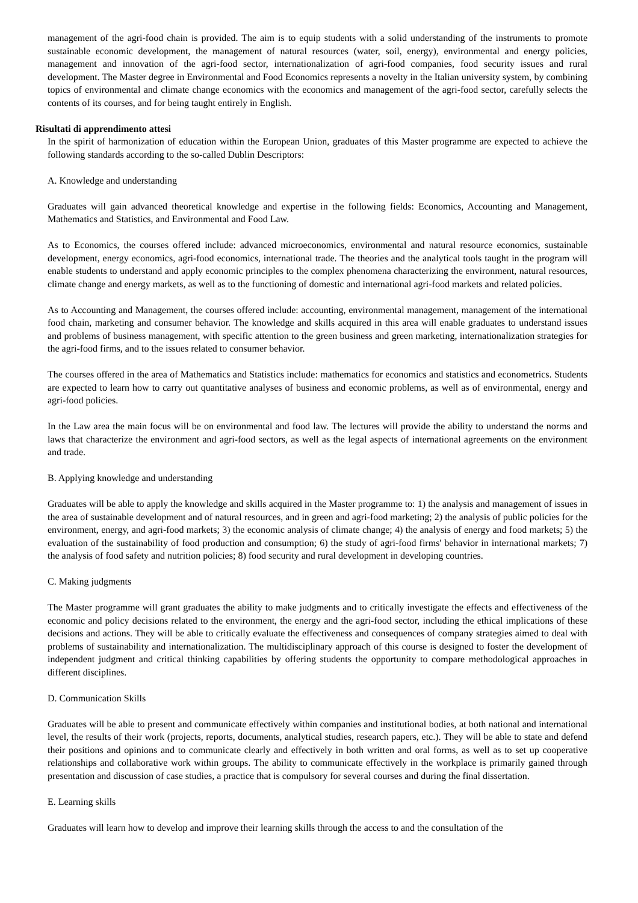management of the agri-food chain is provided. The aim is to equip students with a solid understanding of the instruments to promote sustainable economic development, the management of natural resources (water, soil, energy), environmental and energy policies, management and innovation of the agri-food sector, internationalization of agri-food companies, food security issues and rural development. The Master degree in Environmental and Food Economics represents a novelty in the Italian university system, by combining topics of environmental and climate change economics with the economics and management of the agri-food sector, carefully selects the contents of its courses, and for being taught entirely in English.
Risultati di apprendimento attesi
In the spirit of harmonization of education within the European Union, graduates of this Master programme are expected to achieve the following standards according to the so-called Dublin Descriptors:
A. Knowledge and understanding
Graduates will gain advanced theoretical knowledge and expertise in the following fields: Economics, Accounting and Management, Mathematics and Statistics, and Environmental and Food Law.
As to Economics, the courses offered include: advanced microeconomics, environmental and natural resource economics, sustainable development, energy economics, agri-food economics, international trade. The theories and the analytical tools taught in the program will enable students to understand and apply economic principles to the complex phenomena characterizing the environment, natural resources, climate change and energy markets, as well as to the functioning of domestic and international agri-food markets and related policies.
As to Accounting and Management, the courses offered include: accounting, environmental management, management of the international food chain, marketing and consumer behavior. The knowledge and skills acquired in this area will enable graduates to understand issues and problems of business management, with specific attention to the green business and green marketing, internationalization strategies for the agri-food firms, and to the issues related to consumer behavior.
The courses offered in the area of Mathematics and Statistics include: mathematics for economics and statistics and econometrics. Students are expected to learn how to carry out quantitative analyses of business and economic problems, as well as of environmental, energy and agri-food policies.
In the Law area the main focus will be on environmental and food law. The lectures will provide the ability to understand the norms and laws that characterize the environment and agri-food sectors, as well as the legal aspects of international agreements on the environment and trade.
B. Applying knowledge and understanding
Graduates will be able to apply the knowledge and skills acquired in the Master programme to: 1) the analysis and management of issues in the area of sustainable development and of natural resources, and in green and agri-food marketing; 2) the analysis of public policies for the environment, energy, and agri-food markets; 3) the economic analysis of climate change; 4) the analysis of energy and food markets; 5) the evaluation of the sustainability of food production and consumption; 6) the study of agri-food firms' behavior in international markets; 7) the analysis of food safety and nutrition policies; 8) food security and rural development in developing countries.
C. Making judgments
The Master programme will grant graduates the ability to make judgments and to critically investigate the effects and effectiveness of the economic and policy decisions related to the environment, the energy and the agri-food sector, including the ethical implications of these decisions and actions. They will be able to critically evaluate the effectiveness and consequences of company strategies aimed to deal with problems of sustainability and internationalization. The multidisciplinary approach of this course is designed to foster the development of independent judgment and critical thinking capabilities by offering students the opportunity to compare methodological approaches in different disciplines.
D. Communication Skills
Graduates will be able to present and communicate effectively within companies and institutional bodies, at both national and international level, the results of their work (projects, reports, documents, analytical studies, research papers, etc.). They will be able to state and defend their positions and opinions and to communicate clearly and effectively in both written and oral forms, as well as to set up cooperative relationships and collaborative work within groups. The ability to communicate effectively in the workplace is primarily gained through presentation and discussion of case studies, a practice that is compulsory for several courses and during the final dissertation.
E. Learning skills
Graduates will learn how to develop and improve their learning skills through the access to and the consultation of the